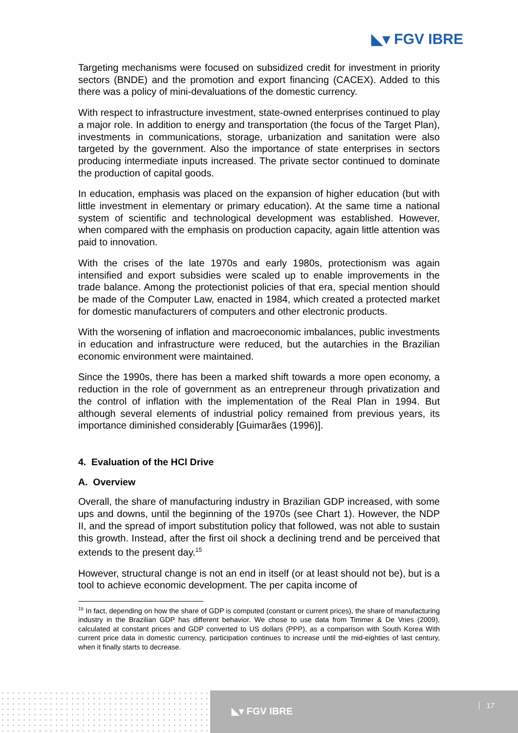◣▾ FGV IBRE
Targeting mechanisms were focused on subsidized credit for investment in priority sectors (BNDE) and the promotion and export financing (CACEX). Added to this there was a policy of mini-devaluations of the domestic currency.
With respect to infrastructure investment, state-owned enterprises continued to play a major role. In addition to energy and transportation (the focus of the Target Plan), investments in communications, storage, urbanization and sanitation were also targeted by the government. Also the importance of state enterprises in sectors producing intermediate inputs increased. The private sector continued to dominate the production of capital goods.
In education, emphasis was placed on the expansion of higher education (but with little investment in elementary or primary education). At the same time a national system of scientific and technological development was established. However, when compared with the emphasis on production capacity, again little attention was paid to innovation.
With the crises of the late 1970s and early 1980s, protectionism was again intensified and export subsidies were scaled up to enable improvements in the trade balance. Among the protectionist policies of that era, special mention should be made of the Computer Law, enacted in 1984, which created a protected market for domestic manufacturers of computers and other electronic products.
With the worsening of inflation and macroeconomic imbalances, public investments in education and infrastructure were reduced, but the autarchies in the Brazilian economic environment were maintained.
Since the 1990s, there has been a marked shift towards a more open economy, a reduction in the role of government as an entrepreneur through privatization and the control of inflation with the implementation of the Real Plan in 1994. But although several elements of industrial policy remained from previous years, its importance diminished considerably [Guimarães (1996)].
4. Evaluation of the HCl Drive
A. Overview
Overall, the share of manufacturing industry in Brazilian GDP increased, with some ups and downs, until the beginning of the 1970s (see Chart 1). However, the NDP II, and the spread of import substitution policy that followed, was not able to sustain this growth. Instead, after the first oil shock a declining trend and be perceived that extends to the present day.<sup>15</sup>
However, structural change is not an end in itself (or at least should not be), but is a tool to achieve economic development. The per capita income of
<sup>15</sup> In fact, depending on how the share of GDP is computed (constant or current prices), the share of manufacturing industry in the Brazilian GDP has different behavior. We chose to use data from Timmer & De Vries (2009), calculated at constant prices and GDP converted to US dollars (PPP), as a comparison with South Korea With current price data in domestic currency, participation continues to increase until the mid-eighties of last century, when it finally starts to decrease.
◣▾ FGV IBRE 17